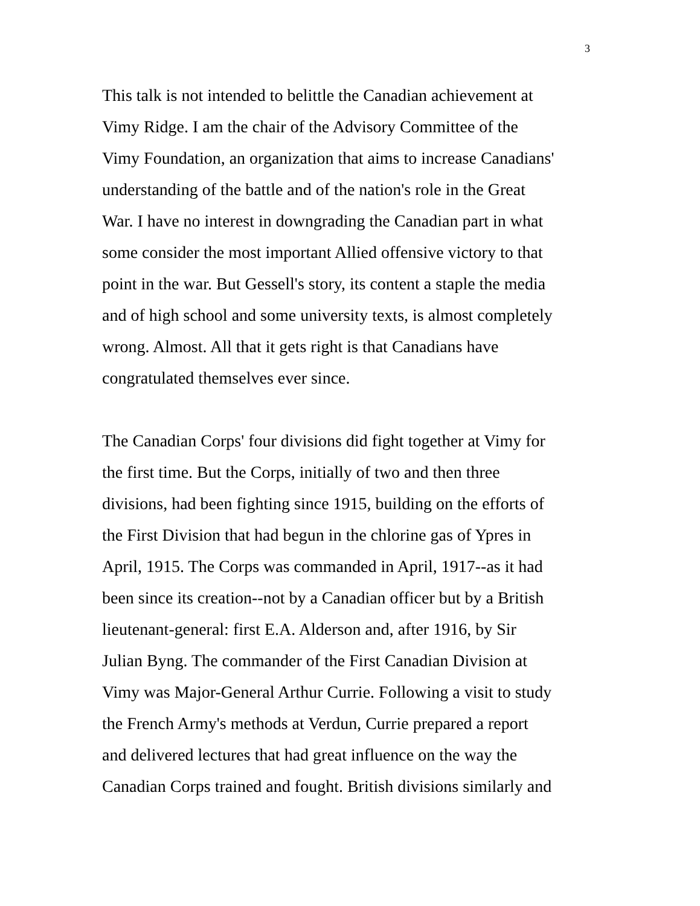3
This talk is not intended to belittle the Canadian achievement at
Vimy Ridge. I am the chair of the Advisory Committee of the
Vimy Foundation, an organization that aims to increase Canadians'
understanding of the battle and of the nation's role in the Great
War. I have no interest in downgrading the Canadian part in what
some consider the most important Allied offensive victory to that
point in the war. But Gessell's story, its content a staple the media
and of high school and some university texts, is almost completely
wrong. Almost. All that it gets right is that Canadians have
congratulated themselves ever since.
The Canadian Corps' four divisions did fight together at Vimy for
the first time. But the Corps, initially of two and then three
divisions, had been fighting since 1915, building on the efforts of
the First Division that had begun in the chlorine gas of Ypres in
April, 1915. The Corps was commanded in April, 1917--as it had
been since its creation--not by a Canadian officer but by a British
lieutenant-general: first E.A. Alderson and, after 1916, by Sir
Julian Byng. The commander of the First Canadian Division at
Vimy was Major-General Arthur Currie. Following a visit to study
the French Army's methods at Verdun, Currie prepared a report
and delivered lectures that had great influence on the way the
Canadian Corps trained and fought. British divisions similarly and